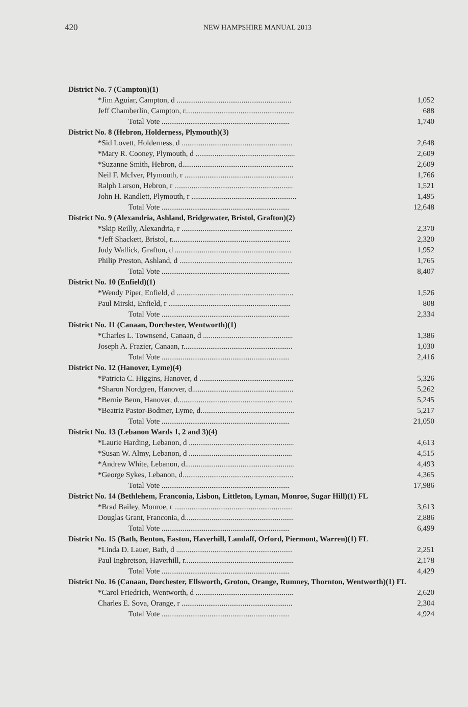420 NEW HAMPSHIRE MANUAL 2013
| District No. 7 (Campton)(1) | |
| *Jim Aguiar, Campton, d ............................................................ | 1,052 |
| Jeff Chamberlin, Campton, r......................................................... | 688 |
| Total Vote ................................................................... | 1,740 |
| District No. 8 (Hebron, Holderness, Plymouth)(3) | |
| *Sid Lovett, Holderness, d .......................................................... | 2,648 |
| *Mary R. Cooney, Plymouth, d .................................................... | 2,609 |
| *Suzanne Smith, Hebron, d.......................................................... | 2,609 |
| Neil F. McIver, Plymouth, r ......................................................... | 1,766 |
| Ralph Larson, Hebron, r .............................................................. | 1,521 |
| John H. Randlett, Plymouth, r ....................................................... | 1,495 |
| Total Vote ................................................................... | 12,648 |
| District No. 9 (Alexandria, Ashland, Bridgewater, Bristol, Grafton)(2) | |
| *Skip Reilly, Alexandria, r .......................................................... | 2,370 |
| *Jeff Shackett, Bristol, r.............................................................. | 2,320 |
| Judy Wallick, Grafton, d ............................................................. | 1,952 |
| Philip Preston, Ashland, d ........................................................... | 1,765 |
| Total Vote ................................................................... | 8,407 |
| District No. 10 (Enfield)(1) | |
| *Wendy Piper, Enfield, d ............................................................. | 1,526 |
| Paul Mirski, Enfield, r ................................................................ | 808 |
| Total Vote ................................................................... | 2,334 |
| District No. 11 (Canaan, Dorchester, Wentworth)(1) | |
| *Charles L. Townsend, Canaan, d ............................................... | 1,386 |
| Joseph A. Frazier, Canaan, r......................................................... | 1,030 |
| Total Vote ................................................................... | 2,416 |
| District No. 12 (Hanover, Lyme)(4) | |
| *Patricia C. Higgins, Hanover, d ................................................. | 5,326 |
| *Sharon Nordgren, Hanover, d..................................................... | 5,262 |
| *Bernie Benn, Hanover, d............................................................ | 5,245 |
| *Beatriz Pastor-Bodmer, Lyme, d................................................. | 5,217 |
| Total Vote ................................................................... | 21,050 |
| District No. 13 (Lebanon Wards 1, 2 and 3)(4) | |
| *Laurie Harding, Lebanon, d ....................................................... | 4,613 |
| *Susan W. Almy, Lebanon, d ...................................................... | 4,515 |
| *Andrew White, Lebanon, d......................................................... | 4,493 |
| *George Sykes, Lebanon, d.......................................................... | 4,365 |
| Total Vote ................................................................... | 17,986 |
| District No. 14 (Bethlehem, Franconia, Lisbon, Littleton, Lyman, Monroe, Sugar Hill)(1) FL | |
| *Brad Bailey, Monroe, r .............................................................. | 3,613 |
| Douglas Grant, Franconia, d......................................................... | 2,886 |
| Total Vote ................................................................... | 6,499 |
| District No. 15 (Bath, Benton, Easton, Haverhill, Landaff, Orford, Piermont, Warren)(1) FL | |
| *Linda D. Lauer, Bath, d ............................................................. | 2,251 |
| Paul Ingbretson, Haverhill, r......................................................... | 2,178 |
| Total Vote ................................................................... | 4,429 |
| District No. 16 (Canaan, Dorchester, Ellsworth, Groton, Orange, Rumney, Thornton, Wentworth)(1) FL | |
| *Carol Friedrich, Wentworth, d ................................................... | 2,620 |
| Charles E. Sova, Orange, r .......................................................... | 2,304 |
| Total Vote ................................................................... | 4,924 |